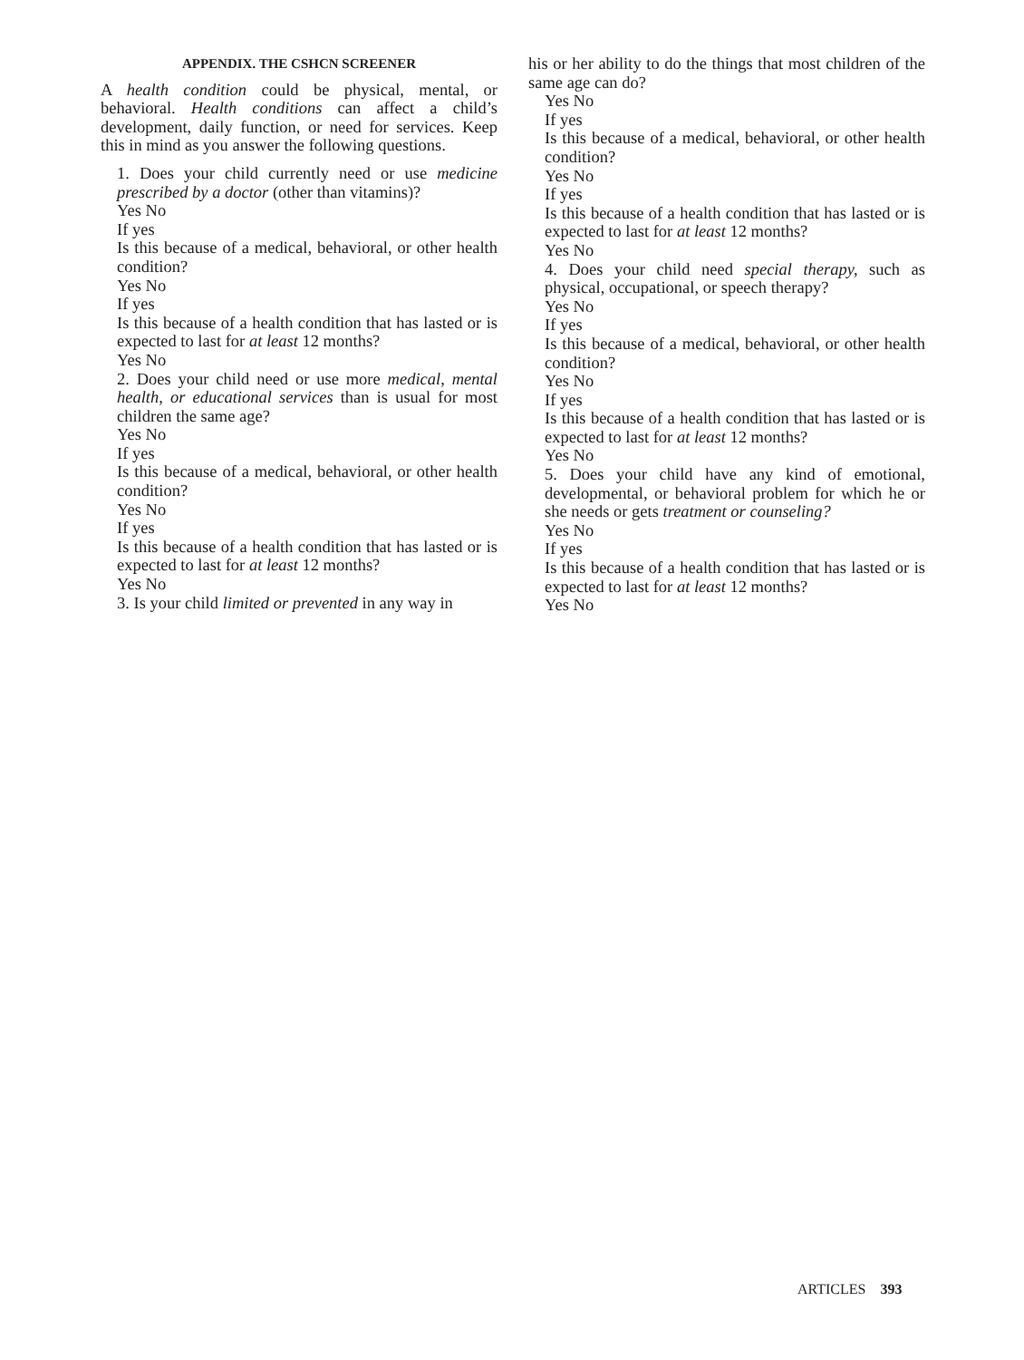APPENDIX. THE CSHCN SCREENER
A health condition could be physical, mental, or behavioral. Health conditions can affect a child’s development, daily function, or need for services. Keep this in mind as you answer the following questions.
1. Does your child currently need or use medicine prescribed by a doctor (other than vitamins)?
Yes No
If yes
Is this because of a medical, behavioral, or other health condition?
Yes No
If yes
Is this because of a health condition that has lasted or is expected to last for at least 12 months?
Yes No
2. Does your child need or use more medical, mental health, or educational services than is usual for most children the same age?
Yes No
If yes
Is this because of a medical, behavioral, or other health condition?
Yes No
If yes
Is this because of a health condition that has lasted or is expected to last for at least 12 months?
Yes No
3. Is your child limited or prevented in any way in
his or her ability to do the things that most children of the same age can do?
Yes No
If yes
Is this because of a medical, behavioral, or other health condition?
Yes No
If yes
Is this because of a health condition that has lasted or is expected to last for at least 12 months?
Yes No
4. Does your child need special therapy, such as physical, occupational, or speech therapy?
Yes No
If yes
Is this because of a medical, behavioral, or other health condition?
Yes No
If yes
Is this because of a health condition that has lasted or is expected to last for at least 12 months?
Yes No
5. Does your child have any kind of emotional, developmental, or behavioral problem for which he or she needs or gets treatment or counseling?
Yes No
If yes
Is this because of a health condition that has lasted or is expected to last for at least 12 months?
Yes No
ARTICLES 393